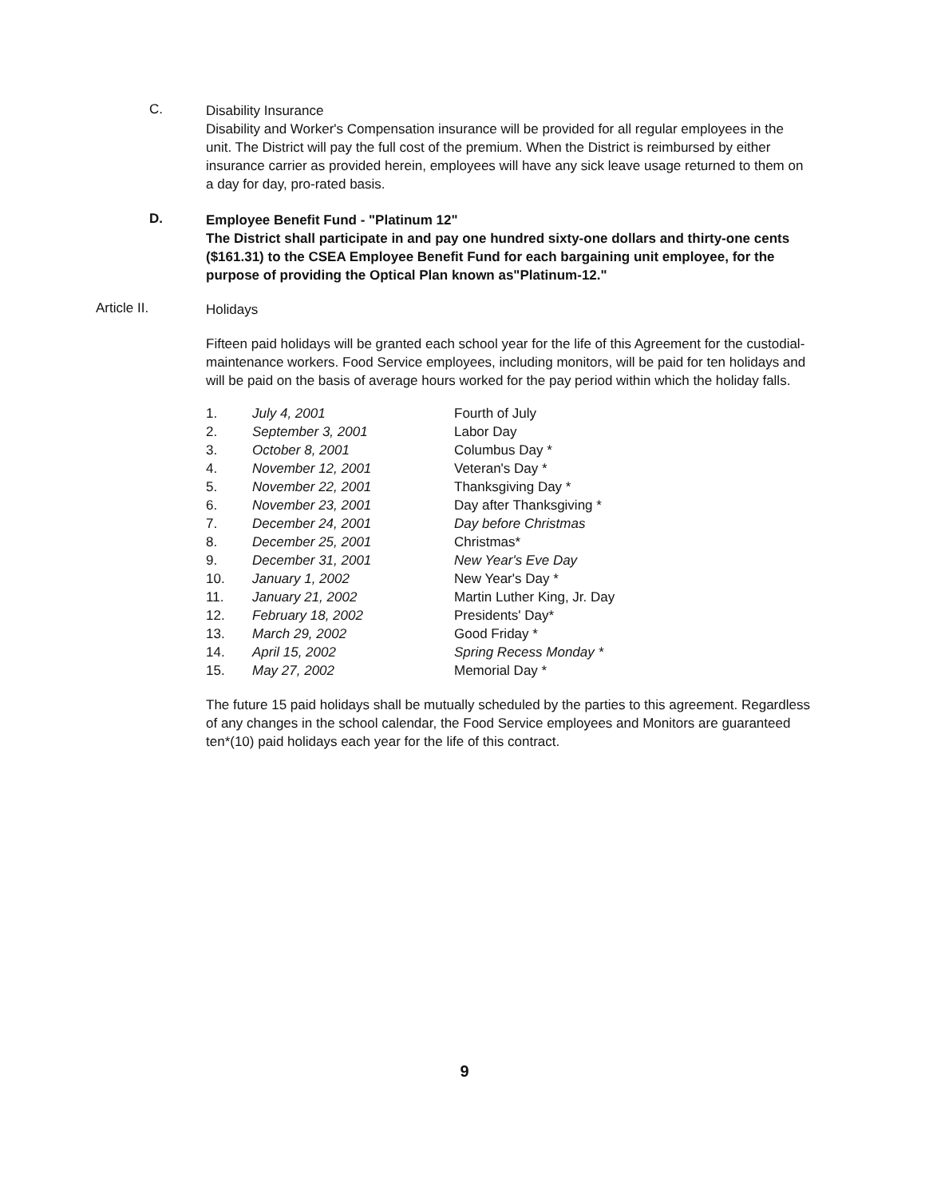C.
Disability Insurance
Disability and Worker's Compensation insurance will be provided for all regular employees in the unit. The District will pay the full cost of the premium. When the District is reimbursed by either insurance carrier as provided herein, employees will have any sick leave usage returned to them on a day for day, pro-rated basis.
D.
Employee Benefit Fund - "Platinum 12"
The District shall participate in and pay one hundred sixty-one dollars and thirty-one cents ($161.31) to the CSEA Employee Benefit Fund for each bargaining unit employee, for the purpose of providing the Optical Plan known as"Platinum-12."
Article II.
Holidays
Fifteen paid holidays will be granted each school year for the life of this Agreement for the custodial-maintenance workers. Food Service employees, including monitors, will be paid for ten holidays and will be paid on the basis of average hours worked for the pay period within which the holiday falls.
| 1. | July 4, 2001 | Fourth of July |
| 2. | September 3, 2001 | Labor Day |
| 3. | October 8, 2001 | Columbus Day * |
| 4. | November 12, 2001 | Veteran's Day * |
| 5. | November 22, 2001 | Thanksgiving Day * |
| 6. | November 23, 2001 | Day after Thanksgiving * |
| 7. | December 24, 2001 | Day before Christmas |
| 8. | December 25, 2001 | Christmas* |
| 9. | December 31, 2001 | New Year's Eve Day |
| 10. | January 1, 2002 | New Year's Day * |
| 11. | January 21, 2002 | Martin Luther King, Jr. Day |
| 12. | February 18, 2002 | Presidents' Day* |
| 13. | March 29, 2002 | Good Friday * |
| 14. | April 15, 2002 | Spring Recess Monday * |
| 15. | May 27, 2002 | Memorial Day * |
The future 15 paid holidays shall be mutually scheduled by the parties to this agreement. Regardless of any changes in the school calendar, the Food Service employees and Monitors are guaranteed ten*(10) paid holidays each year for the life of this contract.
9